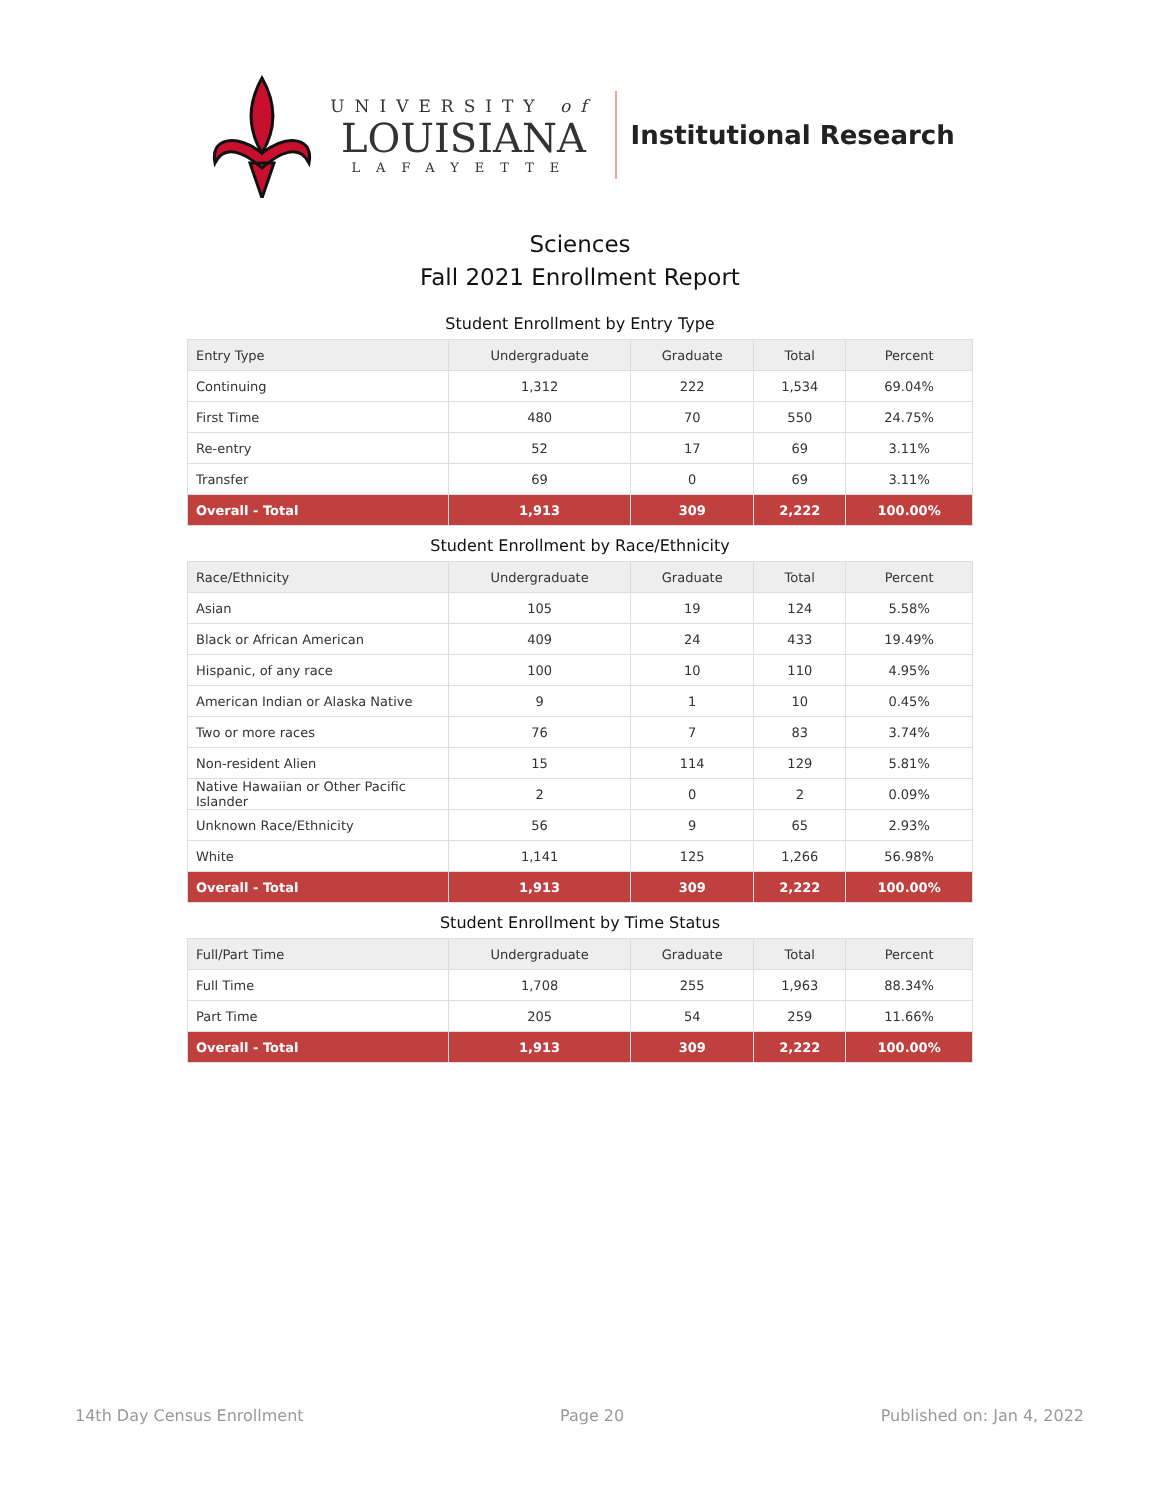UNIVERSITY of
LOUISIANA
LAFAYETTE
Institutional Research
Sciences
Fall 2021 Enrollment Report
Student Enrollment by Entry Type
| Entry Type | Undergraduate | Graduate | Total | Percent |
| --- | --- | --- | --- | --- |
| Continuing | 1,312 | 222 | 1,534 | 69.04% |
| First Time | 480 | 70 | 550 | 24.75% |
| Re-entry | 52 | 17 | 69 | 3.11% |
| Transfer | 69 | 0 | 69 | 3.11% |
| Overall - Total | 1,913 | 309 | 2,222 | 100.00% |
Student Enrollment by Race/Ethnicity
| Race/Ethnicity | Undergraduate | Graduate | Total | Percent |
| --- | --- | --- | --- | --- |
| Asian | 105 | 19 | 124 | 5.58% |
| Black or African American | 409 | 24 | 433 | 19.49% |
| Hispanic, of any race | 100 | 10 | 110 | 4.95% |
| American Indian or Alaska Native | 9 | 1 | 10 | 0.45% |
| Two or more races | 76 | 7 | 83 | 3.74% |
| Non-resident Alien | 15 | 114 | 129 | 5.81% |
| Native Hawaiian or Other Pacific Islander | 2 | 0 | 2 | 0.09% |
| Unknown Race/Ethnicity | 56 | 9 | 65 | 2.93% |
| White | 1,141 | 125 | 1,266 | 56.98% |
| Overall - Total | 1,913 | 309 | 2,222 | 100.00% |
Student Enrollment by Time Status
| Full/Part Time | Undergraduate | Graduate | Total | Percent |
| --- | --- | --- | --- | --- |
| Full Time | 1,708 | 255 | 1,963 | 88.34% |
| Part Time | 205 | 54 | 259 | 11.66% |
| Overall - Total | 1,913 | 309 | 2,222 | 100.00% |
14th Day Census Enrollment Page 20 Published on: Jan 4, 2022